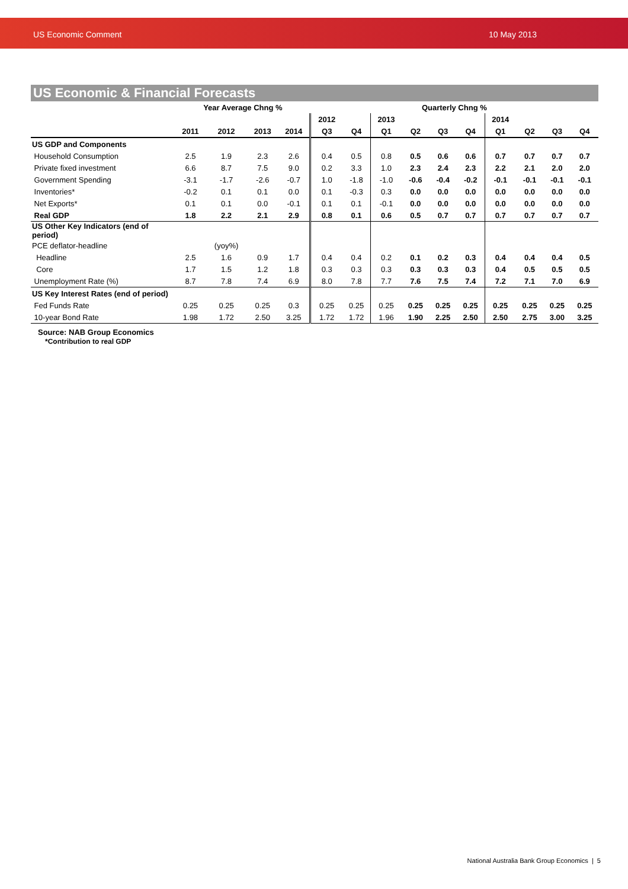US Economic Comment 10 May 2013
US Economic & Financial Forecasts
| | Year Average Chng % | | | | Quarterly Chng % | | | | | | | | | |
| --- | --- | --- | --- | --- | --- | --- | --- | --- | --- | --- | --- | --- | --- | --- |
| | | | | | 2012 | | 2013 | | | | 2014 | | | |
| | 2011 | 2012 | 2013 | 2014 | Q3 | Q4 | Q1 | Q2 | Q3 | Q4 | Q1 | Q2 | Q3 | Q4 |
| US GDP and Components | | | | | | | | | | | | | | |
| Household Consumption | 2.5 | 1.9 | 2.3 | 2.6 | 0.4 | 0.5 | 0.8 | 0.5 | 0.6 | 0.6 | 0.7 | 0.7 | 0.7 | 0.7 |
| Private fixed investment | 6.6 | 8.7 | 7.5 | 9.0 | 0.2 | 3.3 | 1.0 | 2.3 | 2.4 | 2.3 | 2.2 | 2.1 | 2.0 | 2.0 |
| Government Spending | -3.1 | -1.7 | -2.6 | -0.7 | 1.0 | -1.8 | -1.0 | -0.6 | -0.4 | -0.2 | -0.1 | -0.1 | -0.1 | -0.1 |
| Inventories* | -0.2 | 0.1 | 0.1 | 0.0 | 0.1 | -0.3 | 0.3 | 0.0 | 0.0 | 0.0 | 0.0 | 0.0 | 0.0 | 0.0 |
| Net Exports* | 0.1 | 0.1 | 0.0 | -0.1 | 0.1 | 0.1 | -0.1 | 0.0 | 0.0 | 0.0 | 0.0 | 0.0 | 0.0 | 0.0 |
| Real GDP | 1.8 | 2.2 | 2.1 | 2.9 | 0.8 | 0.1 | 0.6 | 0.5 | 0.7 | 0.7 | 0.7 | 0.7 | 0.7 | 0.7 |
| US Other Key Indicators (end of period) | | | | | | | | | | | | | | |
| PCE deflator-headline | | (yoy%) | | | | | | | | | | | | |
| Headline | 2.5 | 1.6 | 0.9 | 1.7 | 0.4 | 0.4 | 0.2 | 0.1 | 0.2 | 0.3 | 0.4 | 0.4 | 0.4 | 0.5 |
| Core | 1.7 | 1.5 | 1.2 | 1.8 | 0.3 | 0.3 | 0.3 | 0.3 | 0.3 | 0.3 | 0.4 | 0.5 | 0.5 | 0.5 |
| Unemployment Rate (%) | 8.7 | 7.8 | 7.4 | 6.9 | 8.0 | 7.8 | 7.7 | 7.6 | 7.5 | 7.4 | 7.2 | 7.1 | 7.0 | 6.9 |
| US Key Interest Rates (end of period) | | | | | | | | | | | | | | |
| Fed Funds Rate | 0.25 | 0.25 | 0.25 | 0.3 | 0.25 | 0.25 | 0.25 | 0.25 | 0.25 | 0.25 | 0.25 | 0.25 | 0.25 | 0.25 |
| 10-year Bond Rate | 1.98 | 1.72 | 2.50 | 3.25 | 1.72 | 1.72 | 1.96 | 1.90 | 2.25 | 2.50 | 2.50 | 2.75 | 3.00 | 3.25 |
Source: NAB Group Economics
*Contribution to real GDP
National Australia Bank Group Economics | 5